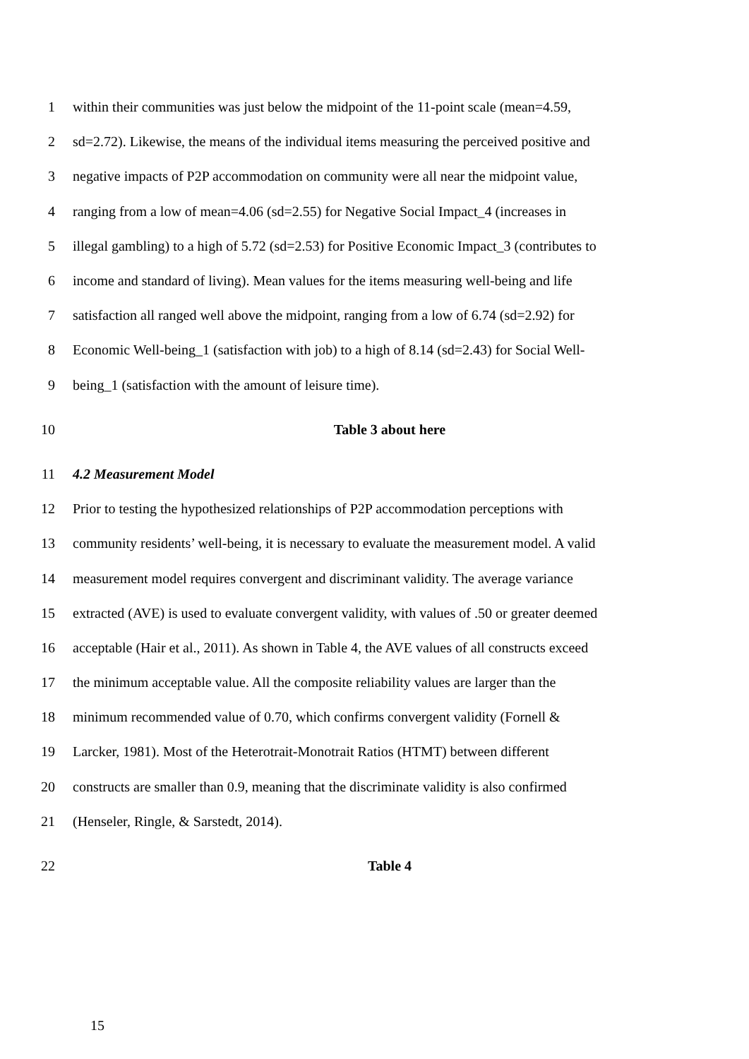1 within their communities was just below the midpoint of the 11-point scale (mean=4.59,
2 sd=2.72). Likewise, the means of the individual items measuring the perceived positive and
3 negative impacts of P2P accommodation on community were all near the midpoint value,
4 ranging from a low of mean=4.06 (sd=2.55) for Negative Social Impact_4 (increases in
5 illegal gambling) to a high of 5.72 (sd=2.53) for Positive Economic Impact_3 (contributes to
6 income and standard of living). Mean values for the items measuring well-being and life
7 satisfaction all ranged well above the midpoint, ranging from a low of 6.74 (sd=2.92) for
8 Economic Well-being_1 (satisfaction with job) to a high of 8.14 (sd=2.43) for Social Well-
9 being_1 (satisfaction with the amount of leisure time).
10 Table 3 about here
11 4.2 Measurement Model
12 Prior to testing the hypothesized relationships of P2P accommodation perceptions with
13 community residents’ well-being, it is necessary to evaluate the measurement model. A valid
14 measurement model requires convergent and discriminant validity. The average variance
15 extracted (AVE) is used to evaluate convergent validity, with values of .50 or greater deemed
16 acceptable (Hair et al., 2011). As shown in Table 4, the AVE values of all constructs exceed
17 the minimum acceptable value. All the composite reliability values are larger than the
18 minimum recommended value of 0.70, which confirms convergent validity (Fornell &
19 Larcker, 1981). Most of the Heterotrait-Monotrait Ratios (HTMT) between different
20 constructs are smaller than 0.9, meaning that the discriminate validity is also confirmed
21 (Henseler, Ringle, & Sarstedt, 2014).
22 Table 4
15